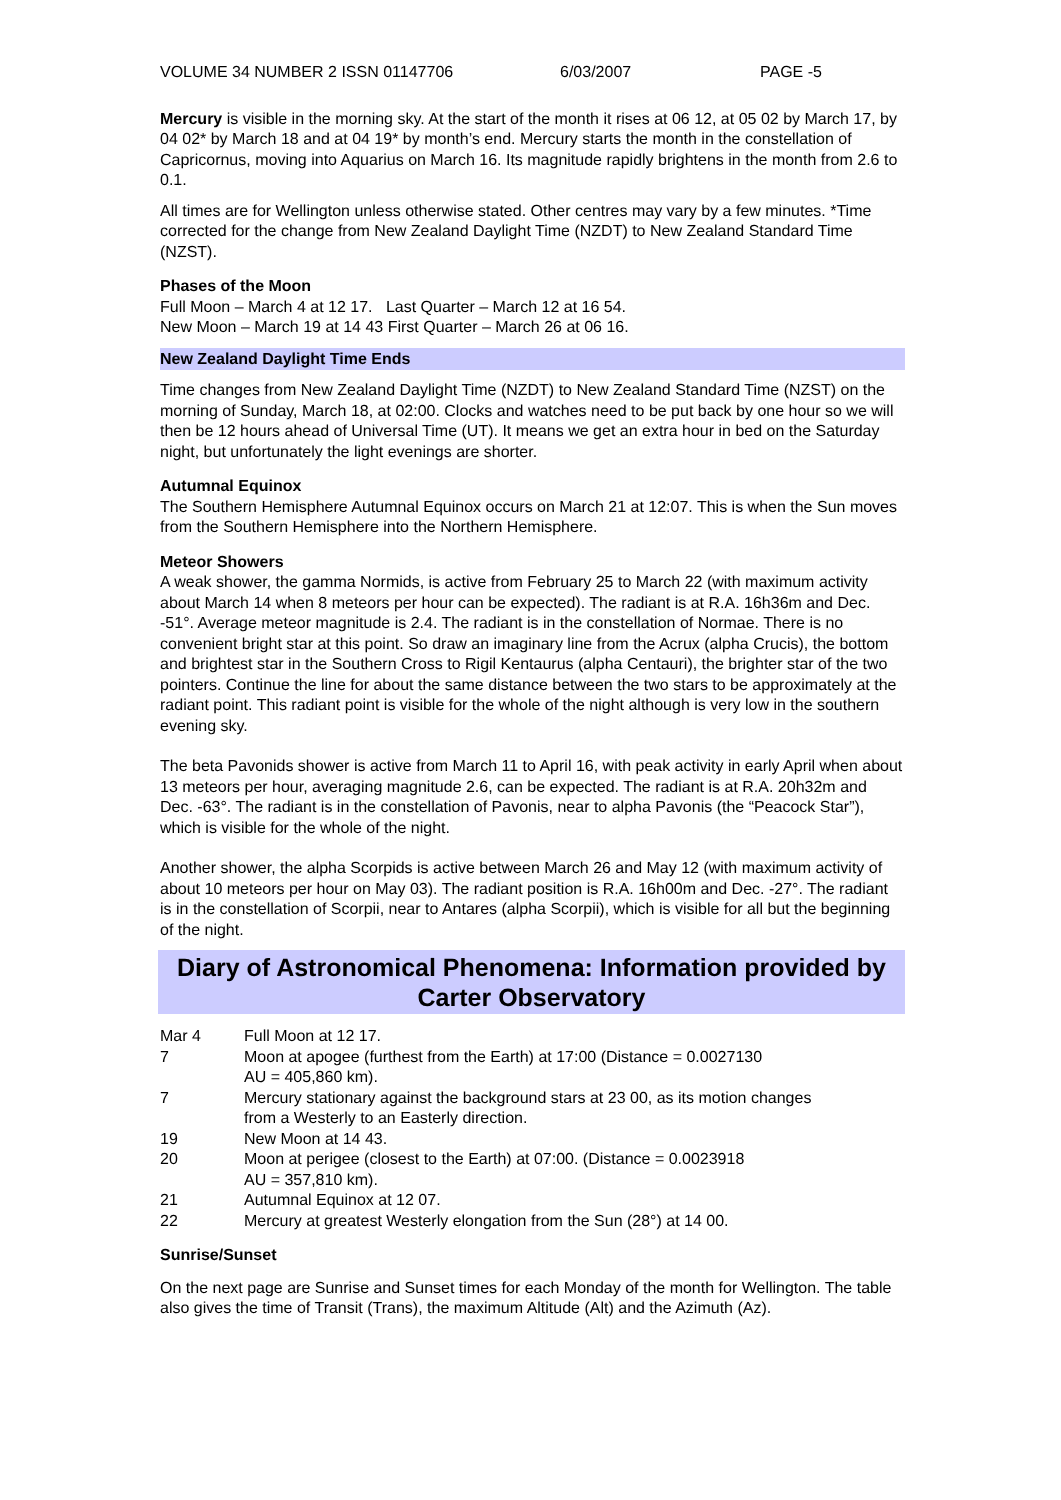VOLUME 34 NUMBER 2 ISSN 01147706 6/03/2007 PAGE -5
Mercury is visible in the morning sky. At the start of the month it rises at 06 12, at 05 02 by March 17, by 04 02* by March 18 and at 04 19* by month’s end. Mercury starts the month in the constellation of Capricornus, moving into Aquarius on March 16. Its magnitude rapidly brightens in the month from 2.6 to 0.1.
All times are for Wellington unless otherwise stated. Other centres may vary by a few minutes. *Time corrected for the change from New Zealand Daylight Time (NZDT) to New Zealand Standard Time (NZST).
Phases of the Moon
Full Moon – March 4 at 12 17. Last Quarter – March 12 at 16 54.
New Moon – March 19 at 14 43 First Quarter – March 26 at 06 16.
New Zealand Daylight Time Ends
Time changes from New Zealand Daylight Time (NZDT) to New Zealand Standard Time (NZST) on the morning of Sunday, March 18, at 02:00. Clocks and watches need to be put back by one hour so we will then be 12 hours ahead of Universal Time (UT). It means we get an extra hour in bed on the Saturday night, but unfortunately the light evenings are shorter.
Autumnal Equinox
The Southern Hemisphere Autumnal Equinox occurs on March 21 at 12:07. This is when the Sun moves from the Southern Hemisphere into the Northern Hemisphere.
Meteor Showers
A weak shower, the gamma Normids, is active from February 25 to March 22 (with maximum activity about March 14 when 8 meteors per hour can be expected). The radiant is at R.A. 16h36m and Dec. -51°. Average meteor magnitude is 2.4. The radiant is in the constellation of Normae. There is no convenient bright star at this point. So draw an imaginary line from the Acrux (alpha Crucis), the bottom and brightest star in the Southern Cross to Rigil Kentaurus (alpha Centauri), the brighter star of the two pointers. Continue the line for about the same distance between the two stars to be approximately at the radiant point. This radiant point is visible for the whole of the night although is very low in the southern evening sky.
The beta Pavonids shower is active from March 11 to April 16, with peak activity in early April when about 13 meteors per hour, averaging magnitude 2.6, can be expected. The radiant is at R.A. 20h32m and Dec. -63°. The radiant is in the constellation of Pavonis, near to alpha Pavonis (the “Peacock Star”), which is visible for the whole of the night.
Another shower, the alpha Scorpids is active between March 26 and May 12 (with maximum activity of about 10 meteors per hour on May 03). The radiant position is R.A. 16h00m and Dec. -27°. The radiant is in the constellation of Scorpii, near to Antares (alpha Scorpii), which is visible for all but the beginning of the night.
Diary of Astronomical Phenomena: Information provided by Carter Observatory
| Mar 4 | Full Moon at 12 17. |
| 7 | Moon at apogee (furthest from the Earth) at 17:00 (Distance = 0.0027130 AU = 405,860 km). |
| 7 | Mercury stationary against the background stars at 23 00, as its motion changes from a Westerly to an Easterly direction. |
| 19 | New Moon at 14 43. |
| 20 | Moon at perigee (closest to the Earth) at 07:00. (Distance = 0.0023918 AU = 357,810 km). |
| 21 | Autumnal Equinox at 12 07. |
| 22 | Mercury at greatest Westerly elongation from the Sun (28°) at 14 00. |
Sunrise/Sunset
On the next page are Sunrise and Sunset times for each Monday of the month for Wellington. The table also gives the time of Transit (Trans), the maximum Altitude (Alt) and the Azimuth (Az).